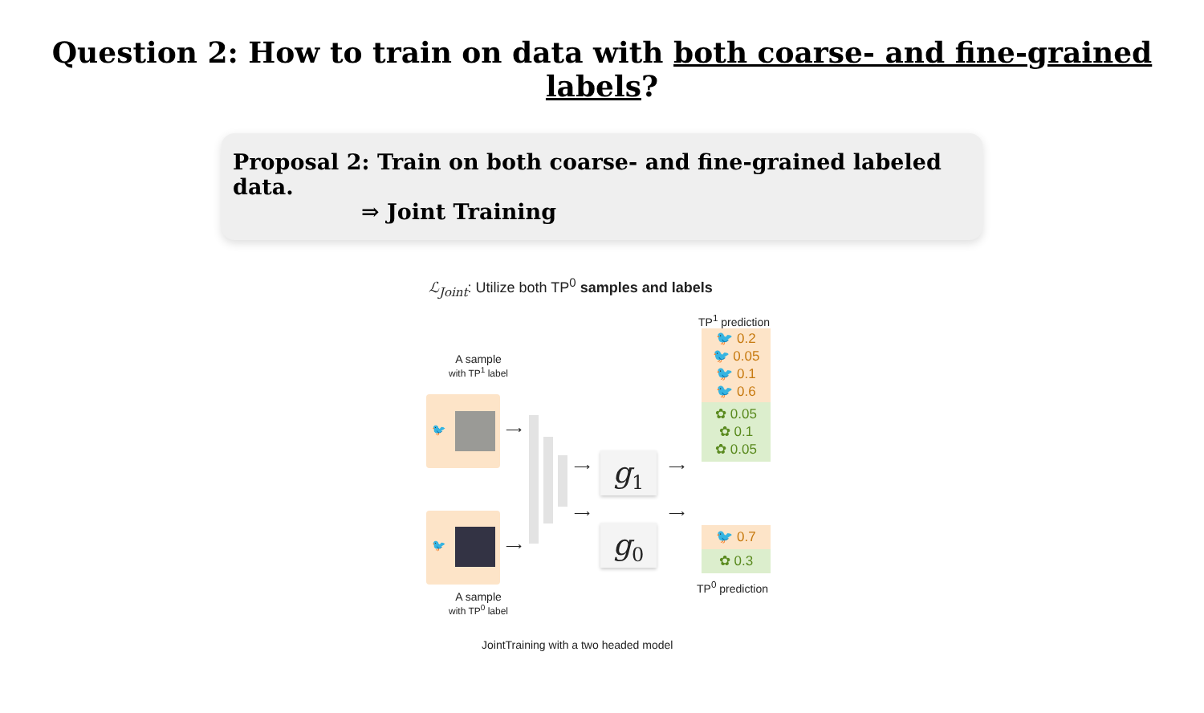Question 2: How to train on data with both coarse- and fine-grained labels?
Proposal 2: Train on both coarse- and fine-grained labeled data.
⇒ Joint Training
ℒ<sub>Joint</sub>: Utilize both TP<sup>0</sup> samples and labels
A sample
with TP<sup>1</sup> label
🐦
🐦
A sample
with TP<sup>0</sup> label
⟶
⟶
⟶
⟶
g<sub>1</sub>
g<sub>0</sub>
⟶
⟶
TP<sup>1</sup> prediction
🐦 0.2
🐦 0.05
🐦 0.1
🐦 0.6
✿ 0.05
✿ 0.1
✿ 0.05
🐦 0.7
✿ 0.3
TP<sup>0</sup> prediction
JointTraining with a two headed model